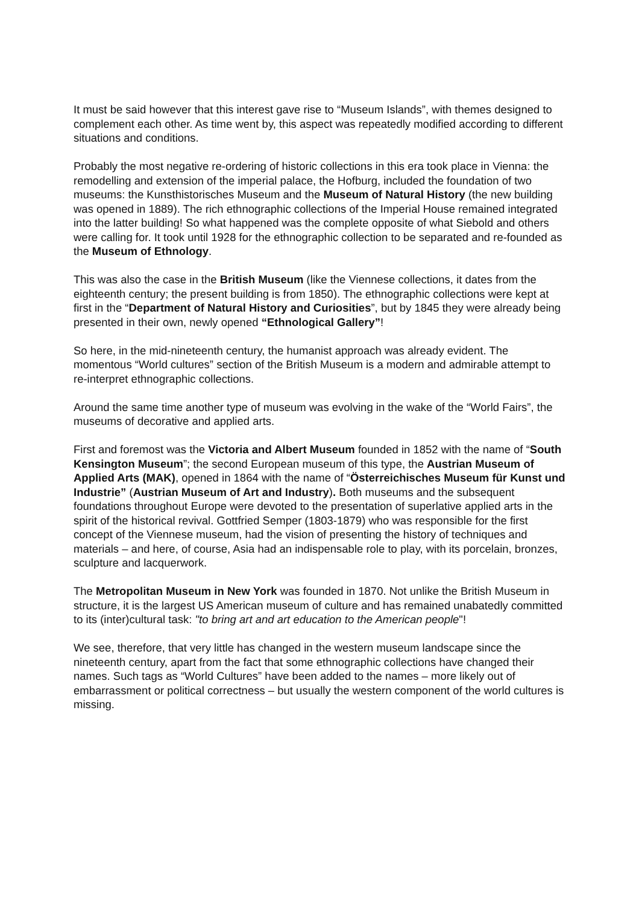It must be said however that this interest gave rise to “Museum Islands”, with themes designed to complement each other. As time went by, this aspect was repeatedly modified according to different situations and conditions.
Probably the most negative re-ordering of historic collections in this era took place in Vienna: the remodelling and extension of the imperial palace, the Hofburg, included the foundation of two museums: the Kunsthistorisches Museum and the Museum of Natural History (the new building was opened in 1889). The rich ethnographic collections of the Imperial House remained integrated into the latter building! So what happened was the complete opposite of what Siebold and others were calling for. It took until 1928 for the ethnographic collection to be separated and re-founded as the Museum of Ethnology.
This was also the case in the British Museum (like the Viennese collections, it dates from the eighteenth century; the present building is from 1850). The ethnographic collections were kept at first in the “Department of Natural History and Curiosities”, but by 1845 they were already being presented in their own, newly opened “Ethnological Gallery”!
So here, in the mid-nineteenth century, the humanist approach was already evident. The momentous “World cultures” section of the British Museum is a modern and admirable attempt to re-interpret ethnographic collections.
Around the same time another type of museum was evolving in the wake of the “World Fairs”, the museums of decorative and applied arts.
First and foremost was the Victoria and Albert Museum founded in 1852 with the name of “South Kensington Museum”; the second European museum of this type, the Austrian Museum of Applied Arts (MAK), opened in 1864 with the name of “Österreichisches Museum für Kunst und Industrie” (Austrian Museum of Art and Industry). Both museums and the subsequent foundations throughout Europe were devoted to the presentation of superlative applied arts in the spirit of the historical revival. Gottfried Semper (1803-1879) who was responsible for the first concept of the Viennese museum, had the vision of presenting the history of techniques and materials – and here, of course, Asia had an indispensable role to play, with its porcelain, bronzes, sculpture and lacquerwork.
The Metropolitan Museum in New York was founded in 1870. Not unlike the British Museum in structure, it is the largest US American museum of culture and has remained unabatedly committed to its (inter)cultural task: "to bring art and art education to the American people"!
We see, therefore, that very little has changed in the western museum landscape since the nineteenth century, apart from the fact that some ethnographic collections have changed their names. Such tags as “World Cultures” have been added to the names – more likely out of embarrassment or political correctness – but usually the western component of the world cultures is missing.